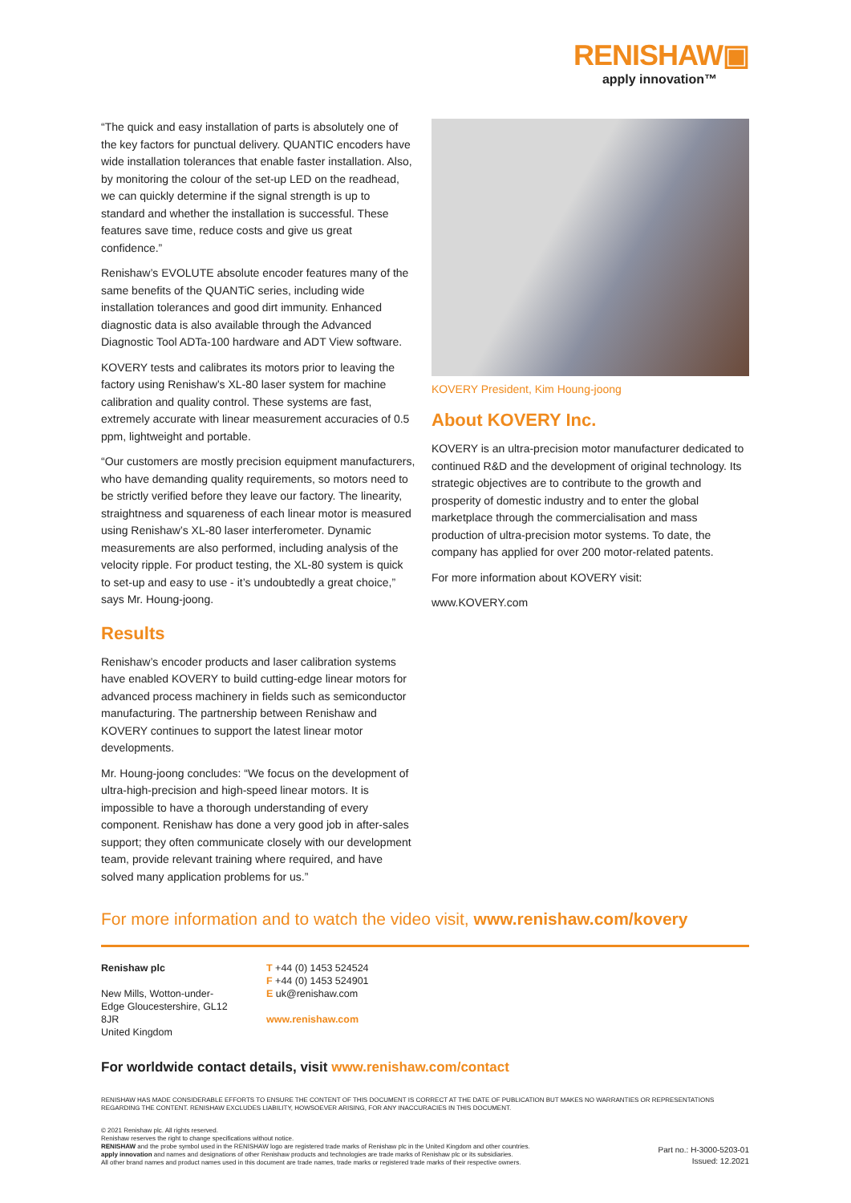RENISHAW▣
apply innovation™
“The quick and easy installation of parts is absolutely one of the key factors for punctual delivery. QUANTIC encoders have wide installation tolerances that enable faster installation. Also, by monitoring the colour of the set-up LED on the readhead, we can quickly determine if the signal strength is up to standard and whether the installation is successful. These features save time, reduce costs and give us great confidence.”
Renishaw’s EVOLUTE absolute encoder features many of the same benefits of the QUANTiC series, including wide installation tolerances and good dirt immunity. Enhanced diagnostic data is also available through the Advanced Diagnostic Tool ADTa-100 hardware and ADT View software.
KOVERY tests and calibrates its motors prior to leaving the factory using Renishaw’s XL-80 laser system for machine calibration and quality control. These systems are fast, extremely accurate with linear measurement accuracies of 0.5 ppm, lightweight and portable.
“Our customers are mostly precision equipment manufacturers, who have demanding quality requirements, so motors need to be strictly verified before they leave our factory. The linearity, straightness and squareness of each linear motor is measured using Renishaw’s XL-80 laser interferometer. Dynamic measurements are also performed, including analysis of the velocity ripple. For product testing, the XL-80 system is quick to set-up and easy to use - it’s undoubtedly a great choice,” says Mr. Houng-joong.
Results
Renishaw’s encoder products and laser calibration systems have enabled KOVERY to build cutting-edge linear motors for advanced process machinery in fields such as semiconductor manufacturing. The partnership between Renishaw and KOVERY continues to support the latest linear motor developments.
Mr. Houng-joong concludes: “We focus on the development of ultra-high-precision and high-speed linear motors. It is impossible to have a thorough understanding of every component. Renishaw has done a very good job in after-sales support; they often communicate closely with our development team, provide relevant training where required, and have solved many application problems for us.”
KOVERY President, Kim Houng-joong
About KOVERY Inc.
KOVERY is an ultra-precision motor manufacturer dedicated to continued R&D and the development of original technology. Its strategic objectives are to contribute to the growth and prosperity of domestic industry and to enter the global marketplace through the commercialisation and mass production of ultra-precision motor systems. To date, the company has applied for over 200 motor-related patents.
For more information about KOVERY visit:
www.KOVERY.com
For more information and to watch the video visit, www.renishaw.com/kovery
Renishaw plc
New Mills, Wotton-under-Edge Gloucestershire, GL12 8JR
United Kingdom
T +44 (0) 1453 524524
F +44 (0) 1453 524901
E uk@renishaw.com
www.renishaw.com
For worldwide contact details, visit www.renishaw.com/contact
RENISHAW HAS MADE CONSIDERABLE EFFORTS TO ENSURE THE CONTENT OF THIS DOCUMENT IS CORRECT AT THE DATE OF PUBLICATION BUT MAKES NO WARRANTIES OR REPRESENTATIONS REGARDING THE CONTENT. RENISHAW EXCLUDES LIABILITY, HOWSOEVER ARISING, FOR ANY INACCURACIES IN THIS DOCUMENT.
© 2021 Renishaw plc. All rights reserved.
Renishaw reserves the right to change specifications without notice.
RENISHAW and the probe symbol used in the RENISHAW logo are registered trade marks of Renishaw plc in the United Kingdom and other countries.
apply innovation and names and designations of other Renishaw products and technologies are trade marks of Renishaw plc or its subsidiaries.
All other brand names and product names used in this document are trade names, trade marks or registered trade marks of their respective owners.
Part no.: H-3000-5203-01
Issued: 12.2021